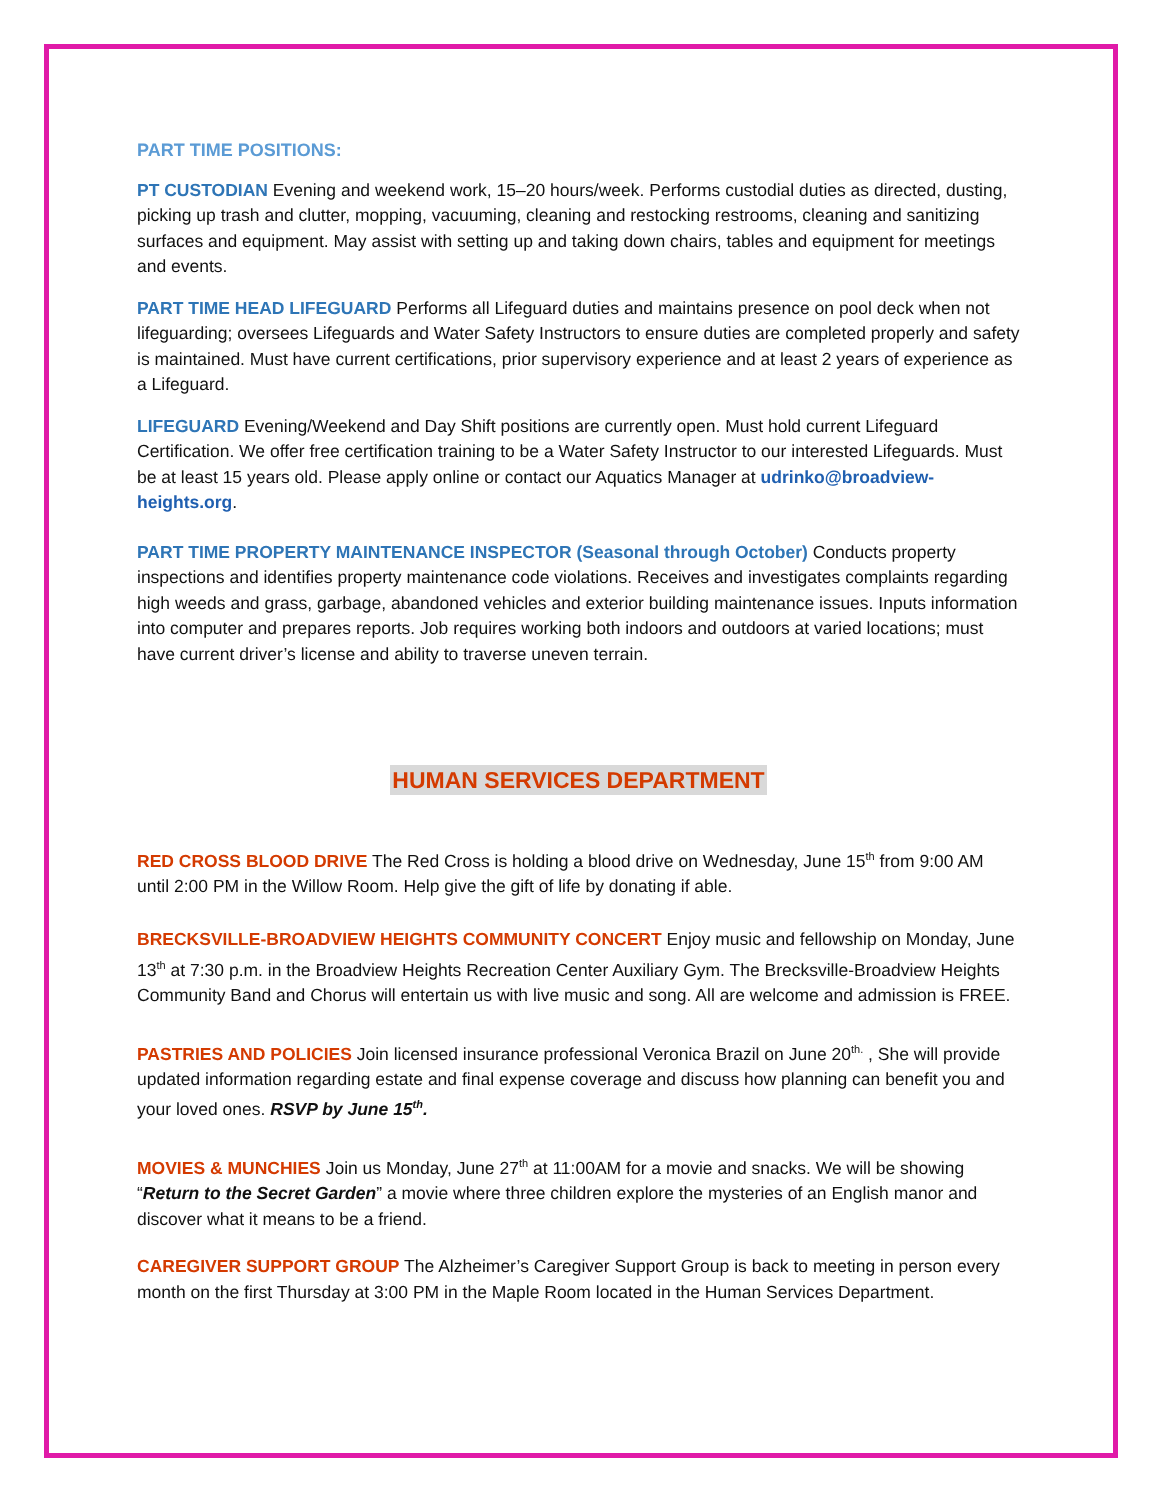PART TIME POSITIONS:
PT CUSTODIAN Evening and weekend work, 15–20 hours/week. Performs custodial duties as directed, dusting, picking up trash and clutter, mopping, vacuuming, cleaning and restocking restrooms, cleaning and sanitizing surfaces and equipment. May assist with setting up and taking down chairs, tables and equipment for meetings and events.
PART TIME HEAD LIFEGUARD Performs all Lifeguard duties and maintains presence on pool deck when not lifeguarding; oversees Lifeguards and Water Safety Instructors to ensure duties are completed properly and safety is maintained. Must have current certifications, prior supervisory experience and at least 2 years of experience as a Lifeguard.
LIFEGUARD Evening/Weekend and Day Shift positions are currently open. Must hold current Lifeguard Certification. We offer free certification training to be a Water Safety Instructor to our interested Lifeguards. Must be at least 15 years old. Please apply online or contact our Aquatics Manager at udrinko@broadview-heights.org.
PART TIME PROPERTY MAINTENANCE INSPECTOR (Seasonal through October) Conducts property inspections and identifies property maintenance code violations. Receives and investigates complaints regarding high weeds and grass, garbage, abandoned vehicles and exterior building maintenance issues. Inputs information into computer and prepares reports. Job requires working both indoors and outdoors at varied locations; must have current driver’s license and ability to traverse uneven terrain.
HUMAN SERVICES DEPARTMENT
RED CROSS BLOOD DRIVE The Red Cross is holding a blood drive on Wednesday, June 15<sup>th</sup> from 9:00 AM until 2:00 PM in the Willow Room. Help give the gift of life by donating if able.
BRECKSVILLE-BROADVIEW HEIGHTS COMMUNITY CONCERT Enjoy music and fellowship on Monday, June 13<sup>th</sup> at 7:30 p.m. in the Broadview Heights Recreation Center Auxiliary Gym. The Brecksville-Broadview Heights Community Band and Chorus will entertain us with live music and song. All are welcome and admission is FREE.
PASTRIES AND POLICIES Join licensed insurance professional Veronica Brazil on June 20<sup>th.</sup> , She will provide updated information regarding estate and final expense coverage and discuss how planning can benefit you and your loved ones. RSVP by June 15<sup>th</sup>.
MOVIES & MUNCHIES Join us Monday, June 27<sup>th</sup> at 11:00AM for a movie and snacks. We will be showing “Return to the Secret Garden” a movie where three children explore the mysteries of an English manor and discover what it means to be a friend.
CAREGIVER SUPPORT GROUP The Alzheimer’s Caregiver Support Group is back to meeting in person every month on the first Thursday at 3:00 PM in the Maple Room located in the Human Services Department.